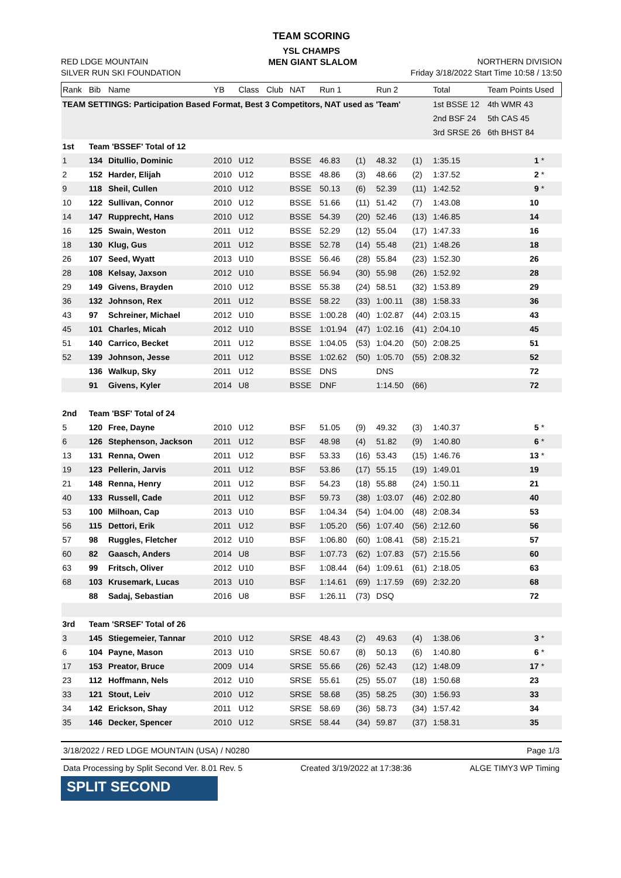TEAM SCORING
YSL CHAMPS
RED LDGE MOUNTAIN MEN GIANT SLALOM NORTHERN DIVISION
SILVER RUN SKI FOUNDATION Friday 3/18/2022 Start Time 10:58 / 13:50
| Rank | Bib | Name | YB | Class | Club | NAT | Run 1 | | Run 2 | | Total | Team Points Used | | |
| --- | --- | --- | --- | --- | --- | --- | --- | --- | --- | --- | --- | --- | --- | --- |
| TEAM SETTINGS: Participation Based Format, Best 3 Competitors, NAT used as 'Team' | | | | | | | | | | | 1st BSSE 12 | 4th WMR 43 | | |
| | | | | | | | | | | | 2nd BSF 24 | 5th CAS 45 | | |
| | | | | | | | | | | | 3rd SRSE 26 | 6th BHST 84 | | |
| 1st | Team 'BSSEF' Total of 12 | | | | | | | | | | | | | |
| 1 | 134 | Ditullio, Dominic | 2010 | U12 | | BSSE | 46.83 | (1) | 48.32 | (1) | 1:35.15 | | 1 | * |
| 2 | 152 | Harder, Elijah | 2010 | U12 | | BSSE | 48.86 | (3) | 48.66 | (2) | 1:37.52 | | 2 | * |
| 9 | 118 | Sheil, Cullen | 2010 | U12 | | BSSE | 50.13 | (6) | 52.39 | (11) | 1:42.52 | | 9 | * |
| 10 | 122 | Sullivan, Connor | 2010 | U12 | | BSSE | 51.66 | (11) | 51.42 | (7) | 1:43.08 | | 10 | |
| 14 | 147 | Rupprecht, Hans | 2010 | U12 | | BSSE | 54.39 | (20) | 52.46 | (13) | 1:46.85 | | 14 | |
| 16 | 125 | Swain, Weston | 2011 | U12 | | BSSE | 52.29 | (12) | 55.04 | (17) | 1:47.33 | | 16 | |
| 18 | 130 | Klug, Gus | 2011 | U12 | | BSSE | 52.78 | (14) | 55.48 | (21) | 1:48.26 | | 18 | |
| 26 | 107 | Seed, Wyatt | 2013 | U10 | | BSSE | 56.46 | (28) | 55.84 | (23) | 1:52.30 | | 26 | |
| 28 | 108 | Kelsay, Jaxson | 2012 | U10 | | BSSE | 56.94 | (30) | 55.98 | (26) | 1:52.92 | | 28 | |
| 29 | 149 | Givens, Brayden | 2010 | U12 | | BSSE | 55.38 | (24) | 58.51 | (32) | 1:53.89 | | 29 | |
| 36 | 132 | Johnson, Rex | 2011 | U12 | | BSSE | 58.22 | (33) | 1:00.11 | (38) | 1:58.33 | | 36 | |
| 43 | 97 | Schreiner, Michael | 2012 | U10 | | BSSE | 1:00.28 | (40) | 1:02.87 | (44) | 2:03.15 | | 43 | |
| 45 | 101 | Charles, Micah | 2012 | U10 | | BSSE | 1:01.94 | (47) | 1:02.16 | (41) | 2:04.10 | | 45 | |
| 51 | 140 | Carrico, Becket | 2011 | U12 | | BSSE | 1:04.05 | (53) | 1:04.20 | (50) | 2:08.25 | | 51 | |
| 52 | 139 | Johnson, Jesse | 2011 | U12 | | BSSE | 1:02.62 | (50) | 1:05.70 | (55) | 2:08.32 | | 52 | |
| | 136 | Walkup, Sky | 2011 | U12 | | BSSE | DNS | | DNS | | | | 72 | |
| | 91 | Givens, Kyler | 2014 | U8 | | BSSE | DNF | | 1:14.50 | (66) | | | 72 | |
| 2nd | Team 'BSF' Total of 24 | | | | | | | | | | | | | |
| 5 | 120 | Free, Dayne | 2010 | U12 | | BSF | 51.05 | (9) | 49.32 | (3) | 1:40.37 | | 5 | * |
| 6 | 126 | Stephenson, Jackson | 2011 | U12 | | BSF | 48.98 | (4) | 51.82 | (9) | 1:40.80 | | 6 | * |
| 13 | 131 | Renna, Owen | 2011 | U12 | | BSF | 53.33 | (16) | 53.43 | (15) | 1:46.76 | | 13 | * |
| 19 | 123 | Pellerin, Jarvis | 2011 | U12 | | BSF | 53.86 | (17) | 55.15 | (19) | 1:49.01 | | 19 | |
| 21 | 148 | Renna, Henry | 2011 | U12 | | BSF | 54.23 | (18) | 55.88 | (24) | 1:50.11 | | 21 | |
| 40 | 133 | Russell, Cade | 2011 | U12 | | BSF | 59.73 | (38) | 1:03.07 | (46) | 2:02.80 | | 40 | |
| 53 | 100 | Milhoan, Cap | 2013 | U10 | | BSF | 1:04.34 | (54) | 1:04.00 | (48) | 2:08.34 | | 53 | |
| 56 | 115 | Dettori, Erik | 2011 | U12 | | BSF | 1:05.20 | (56) | 1:07.40 | (56) | 2:12.60 | | 56 | |
| 57 | 98 | Ruggles, Fletcher | 2012 | U10 | | BSF | 1:06.80 | (60) | 1:08.41 | (58) | 2:15.21 | | 57 | |
| 60 | 82 | Gaasch, Anders | 2014 | U8 | | BSF | 1:07.73 | (62) | 1:07.83 | (57) | 2:15.56 | | 60 | |
| 63 | 99 | Fritsch, Oliver | 2012 | U10 | | BSF | 1:08.44 | (64) | 1:09.61 | (61) | 2:18.05 | | 63 | |
| 68 | 103 | Krusemark, Lucas | 2013 | U10 | | BSF | 1:14.61 | (69) | 1:17.59 | (69) | 2:32.20 | | 68 | |
| | 88 | Sadaj, Sebastian | 2016 | U8 | | BSF | 1:26.11 | (73) | DSQ | | | | 72 | |
| 3rd | Team 'SRSEF' Total of 26 | | | | | | | | | | | | | |
| 3 | 145 | Stiegemeier, Tannar | 2010 | U12 | | SRSE | 48.43 | (2) | 49.63 | (4) | 1:38.06 | | 3 | * |
| 6 | 104 | Payne, Mason | 2013 | U10 | | SRSE | 50.67 | (8) | 50.13 | (6) | 1:40.80 | | 6 | * |
| 17 | 153 | Preator, Bruce | 2009 | U14 | | SRSE | 55.66 | (26) | 52.43 | (12) | 1:48.09 | | 17 | * |
| 23 | 112 | Hoffmann, Nels | 2012 | U10 | | SRSE | 55.61 | (25) | 55.07 | (18) | 1:50.68 | | 23 | |
| 33 | 121 | Stout, Leiv | 2010 | U12 | | SRSE | 58.68 | (35) | 58.25 | (30) | 1:56.93 | | 33 | |
| 34 | 142 | Erickson, Shay | 2011 | U12 | | SRSE | 58.69 | (36) | 58.73 | (34) | 1:57.42 | | 34 | |
| 35 | 146 | Decker, Spencer | 2010 | U12 | | SRSE | 58.44 | (34) | 59.87 | (37) | 1:58.31 | | 35 | |
3/18/2022 / RED LDGE MOUNTAIN (USA) / N0280 Page 1/3
Data Processing by Split Second Ver. 8.01 Rev. 5 Created 3/19/2022 at 17:38:36 ALGE TIMY3 WP Timing
SPLIT SECOND